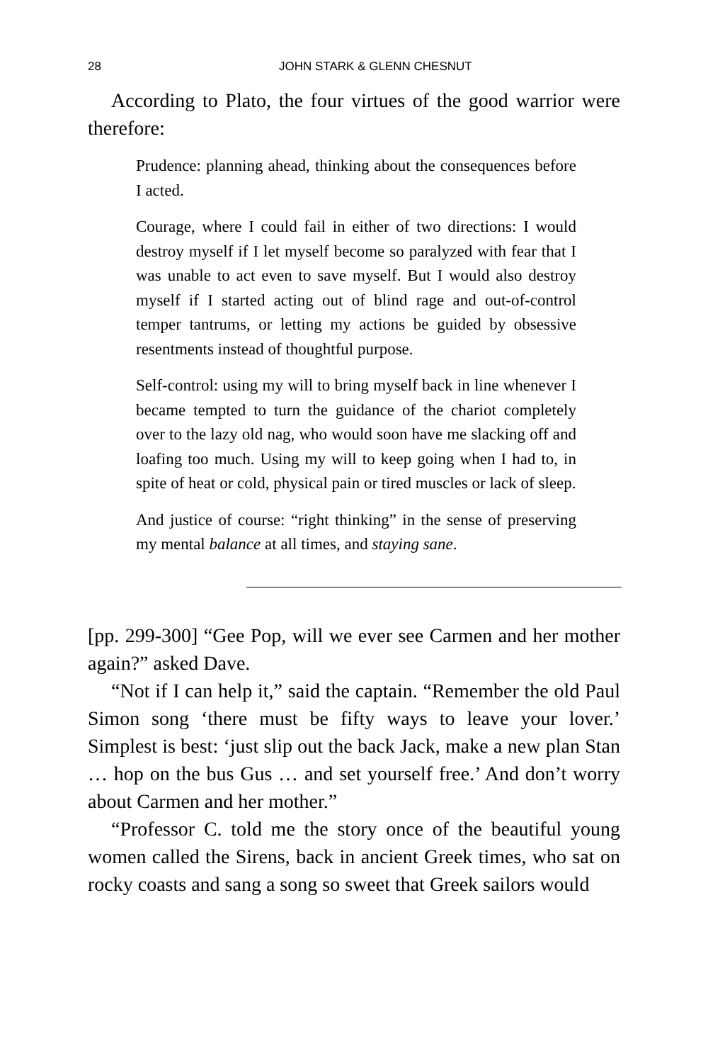28 JOHN STARK & GLENN CHESNUT
According to Plato, the four virtues of the good warrior were therefore:
Prudence: planning ahead, thinking about the consequences before I acted.
Courage, where I could fail in either of two directions: I would destroy myself if I let myself become so paralyzed with fear that I was unable to act even to save myself. But I would also destroy myself if I started acting out of blind rage and out-of-control temper tantrums, or letting my actions be guided by obsessive resentments instead of thoughtful purpose.
Self-control: using my will to bring myself back in line whenever I became tempted to turn the guidance of the chariot completely over to the lazy old nag, who would soon have me slacking off and loafing too much. Using my will to keep going when I had to, in spite of heat or cold, physical pain or tired muscles or lack of sleep.
And justice of course: “right thinking” in the sense of preserving my mental balance at all times, and staying sane.
[pp. 299-300] “Gee Pop, will we ever see Carmen and her mother again?” asked Dave.
“Not if I can help it,” said the captain. “Remember the old Paul Simon song ‘there must be fifty ways to leave your lover.’ Simplest is best: ‘just slip out the back Jack, make a new plan Stan … hop on the bus Gus … and set yourself free.’ And don’t worry about Carmen and her mother.”
“Professor C. told me the story once of the beautiful young women called the Sirens, back in ancient Greek times, who sat on rocky coasts and sang a song so sweet that Greek sailors would